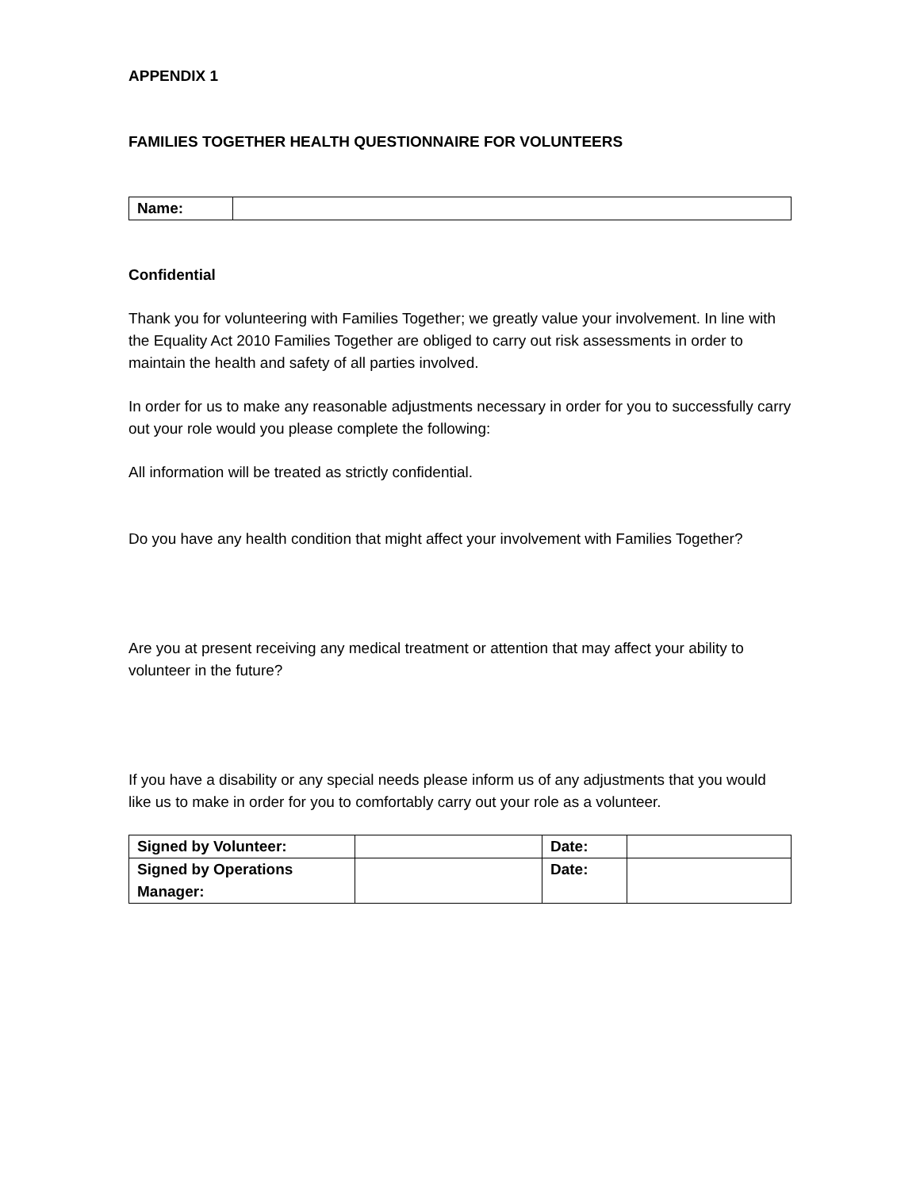APPENDIX 1
FAMILIES TOGETHER HEALTH QUESTIONNAIRE FOR VOLUNTEERS
| Name: | |
Confidential
Thank you for volunteering with Families Together; we greatly value your involvement. In line with the Equality Act 2010 Families Together are obliged to carry out risk assessments in order to maintain the health and safety of all parties involved.
In order for us to make any reasonable adjustments necessary in order for you to successfully carry out your role would you please complete the following:
All information will be treated as strictly confidential.
Do you have any health condition that might affect your involvement with Families Together?
Are you at present receiving any medical treatment or attention that may affect your ability to volunteer in the future?
If you have a disability or any special needs please inform us of any adjustments that you would like us to make in order for you to comfortably carry out your role as a volunteer.
| Signed by Volunteer: | | Date: | |
| Signed by Operations Manager: | | Date: | |